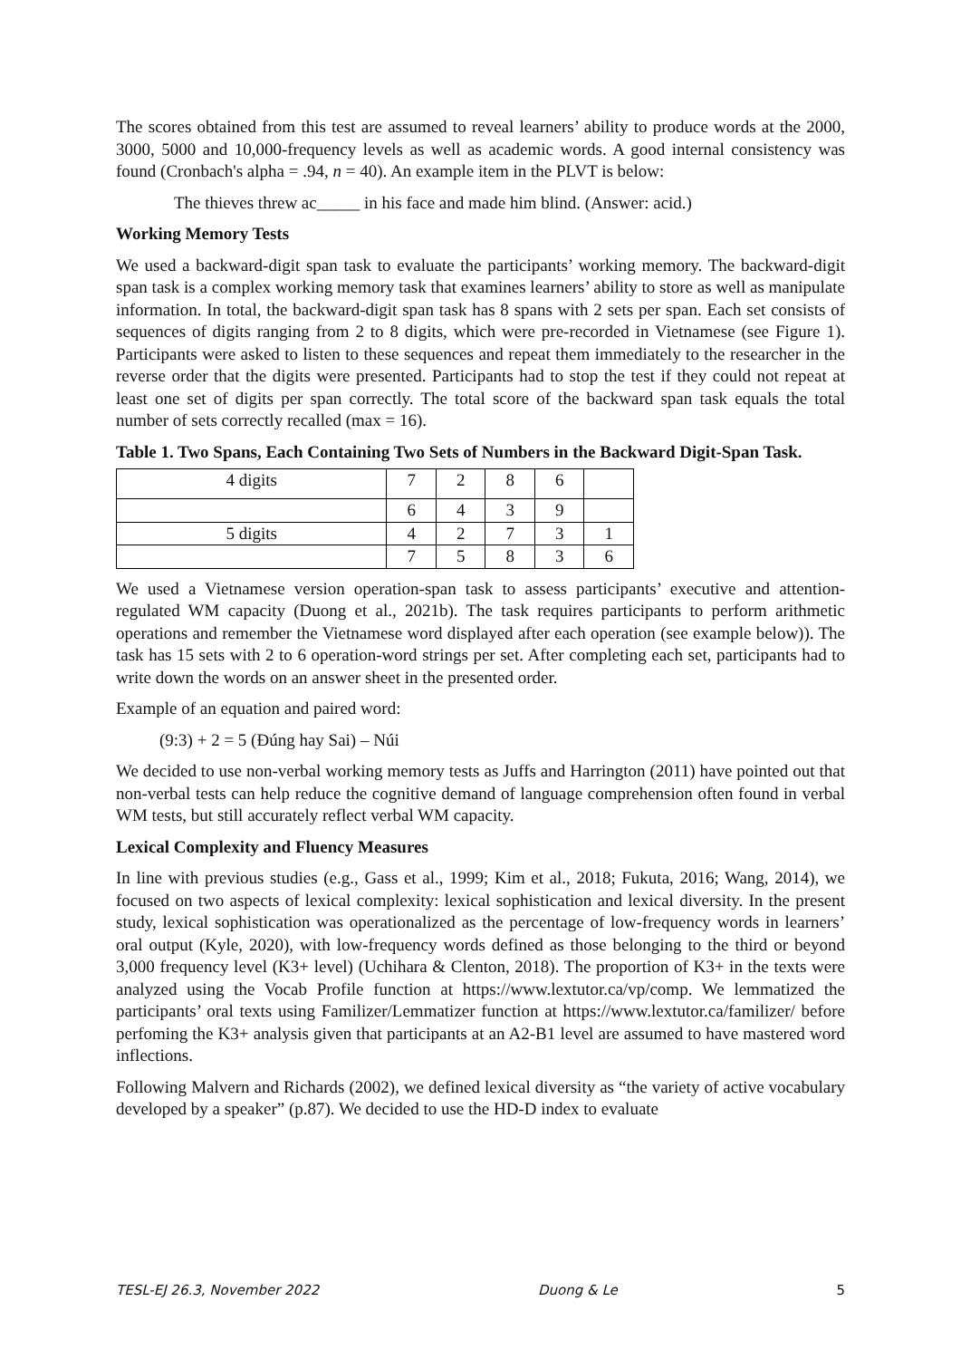The scores obtained from this test are assumed to reveal learners’ ability to produce words at the 2000, 3000, 5000 and 10,000-frequency levels as well as academic words. A good internal consistency was found (Cronbach's alpha = .94, n = 40). An example item in the PLVT is below:
The thieves threw ac_____ in his face and made him blind. (Answer: acid.)
Working Memory Tests
We used a backward-digit span task to evaluate the participants’ working memory. The backward-digit span task is a complex working memory task that examines learners’ ability to store as well as manipulate information. In total, the backward-digit span task has 8 spans with 2 sets per span. Each set consists of sequences of digits ranging from 2 to 8 digits, which were pre-recorded in Vietnamese (see Figure 1). Participants were asked to listen to these sequences and repeat them immediately to the researcher in the reverse order that the digits were presented. Participants had to stop the test if they could not repeat at least one set of digits per span correctly. The total score of the backward span task equals the total number of sets correctly recalled (max = 16).
Table 1. Two Spans, Each Containing Two Sets of Numbers in the Backward Digit-Span Task.
| 4 digits | 7 | 2 | 8 | 6 | |
| | 6 | 4 | 3 | 9 | |
| 5 digits | 4 | 2 | 7 | 3 | 1 |
| | 7 | 5 | 8 | 3 | 6 |
We used a Vietnamese version operation-span task to assess participants’ executive and attention-regulated WM capacity (Duong et al., 2021b). The task requires participants to perform arithmetic operations and remember the Vietnamese word displayed after each operation (see example below)). The task has 15 sets with 2 to 6 operation-word strings per set. After completing each set, participants had to write down the words on an answer sheet in the presented order.
Example of an equation and paired word:
(9:3) + 2 = 5 (Đúng hay Sai) – Núi
We decided to use non-verbal working memory tests as Juffs and Harrington (2011) have pointed out that non-verbal tests can help reduce the cognitive demand of language comprehension often found in verbal WM tests, but still accurately reflect verbal WM capacity.
Lexical Complexity and Fluency Measures
In line with previous studies (e.g., Gass et al., 1999; Kim et al., 2018; Fukuta, 2016; Wang, 2014), we focused on two aspects of lexical complexity: lexical sophistication and lexical diversity. In the present study, lexical sophistication was operationalized as the percentage of low-frequency words in learners’ oral output (Kyle, 2020), with low-frequency words defined as those belonging to the third or beyond 3,000 frequency level (K3+ level) (Uchihara & Clenton, 2018). The proportion of K3+ in the texts were analyzed using the Vocab Profile function at https://www.lextutor.ca/vp/comp. We lemmatized the participants’ oral texts using Familizer/Lemmatizer function at https://www.lextutor.ca/familizer/ before perfoming the K3+ analysis given that participants at an A2-B1 level are assumed to have mastered word inflections.
Following Malvern and Richards (2002), we defined lexical diversity as “the variety of active vocabulary developed by a speaker” (p.87). We decided to use the HD-D index to evaluate
TESL-EJ 26.3, November 2022 Duong & Le 5